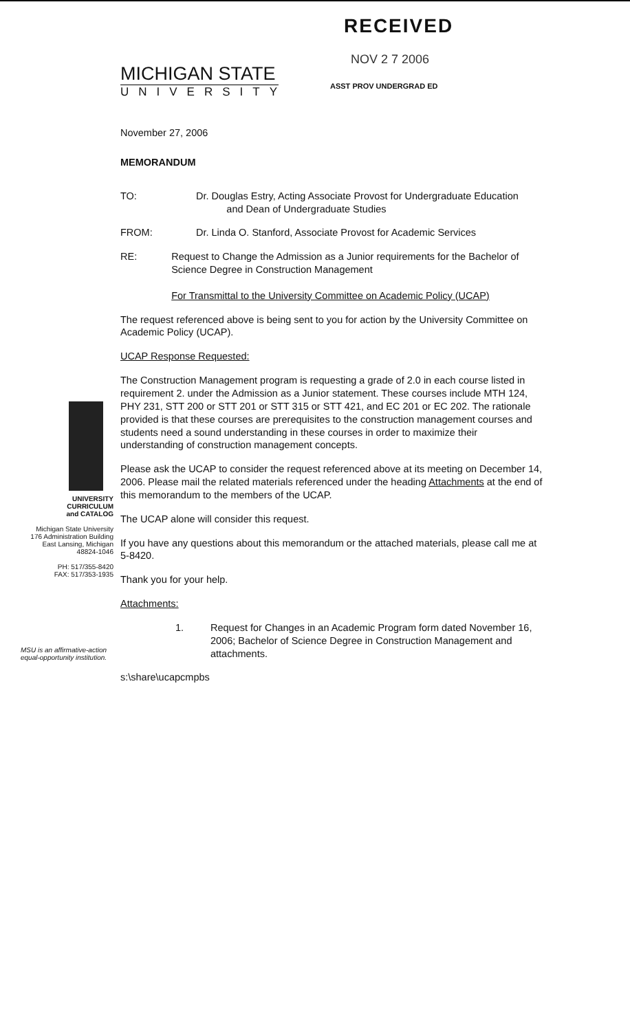MICHIGAN STATE
UNIVERSITY
RECEIVED
NOV 2 7 2006
ASST PROV UNDERGRAD ED
UNIVERSITY
CURRICULUM
and CATALOG
Michigan State University
176 Administration Building
East Lansing, Michigan
48824-1046
PH: 517/355-8420
FAX: 517/353-1935
MSU is an affirmative-action equal-opportunity institution.
November 27, 2006
MEMORANDUM
TO: Dr. Douglas Estry, Acting Associate Provost for Undergraduate Education
and Dean of Undergraduate Studies
FROM: Dr. Linda O. Stanford, Associate Provost for Academic Services
RE: Request to Change the Admission as a Junior requirements for the Bachelor of Science Degree in Construction Management
For Transmittal to the University Committee on Academic Policy (UCAP)
The request referenced above is being sent to you for action by the University Committee on Academic Policy (UCAP).
UCAP Response Requested:
The Construction Management program is requesting a grade of 2.0 in each course listed in requirement 2. under the Admission as a Junior statement. These courses include MTH 124, PHY 231, STT 200 or STT 201 or STT 315 or STT 421, and EC 201 or EC 202. The rationale provided is that these courses are prerequisites to the construction management courses and students need a sound understanding in these courses in order to maximize their understanding of construction management concepts.
Please ask the UCAP to consider the request referenced above at its meeting on December 14, 2006. Please mail the related materials referenced under the heading Attachments at the end of this memorandum to the members of the UCAP.
The UCAP alone will consider this request.
If you have any questions about this memorandum or the attached materials, please call me at 5-8420.
Thank you for your help.
Attachments:
1. Request for Changes in an Academic Program form dated November 16, 2006; Bachelor of Science Degree in Construction Management and attachments.
s:\share\ucapcmpbs